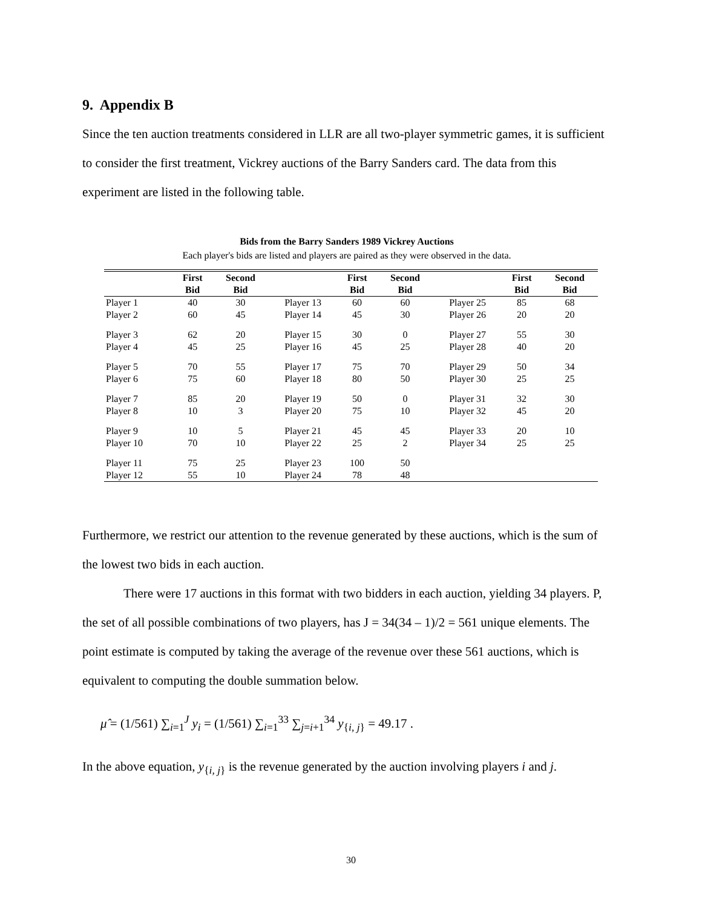9. Appendix B
Since the ten auction treatments considered in LLR are all two-player symmetric games, it is sufficient to consider the first treatment, Vickrey auctions of the Barry Sanders card. The data from this experiment are listed in the following table.
Bids from the Barry Sanders 1989 Vickrey Auctions
Each player's bids are listed and players are paired as they were observed in the data.
| | First | Second | | First | Second | | First | Second |
| --- | --- | --- | --- | --- | --- | --- | --- | --- |
| | Bid | Bid | | Bid | Bid | | Bid | Bid |
| Player 1 | 40 | 30 | Player 13 | 60 | 60 | Player 25 | 85 | 68 |
| Player 2 | 60 | 45 | Player 14 | 45 | 30 | Player 26 | 20 | 20 |
| Player 3 | 62 | 20 | Player 15 | 30 | 0 | Player 27 | 55 | 30 |
| Player 4 | 45 | 25 | Player 16 | 45 | 25 | Player 28 | 40 | 20 |
| Player 5 | 70 | 55 | Player 17 | 75 | 70 | Player 29 | 50 | 34 |
| Player 6 | 75 | 60 | Player 18 | 80 | 50 | Player 30 | 25 | 25 |
| Player 7 | 85 | 20 | Player 19 | 50 | 0 | Player 31 | 32 | 30 |
| Player 8 | 10 | 3 | Player 20 | 75 | 10 | Player 32 | 45 | 20 |
| Player 9 | 10 | 5 | Player 21 | 45 | 45 | Player 33 | 20 | 10 |
| Player 10 | 70 | 10 | Player 22 | 25 | 2 | Player 34 | 25 | 25 |
| Player 11 | 75 | 25 | Player 23 | 100 | 50 | | | |
| Player 12 | 55 | 10 | Player 24 | 78 | 48 | | | |
Furthermore, we restrict our attention to the revenue generated by these auctions, which is the sum of the lowest two bids in each auction.
There were 17 auctions in this format with two bidders in each auction, yielding 34 players. P, the set of all possible combinations of two players, has J = 34(34 – 1)/2 = 561 unique elements. The point estimate is computed by taking the average of the revenue over these 561 auctions, which is equivalent to computing the double summation below.
μ̂ = (1/561) ∑<sub>i=1</sub><sup>J</sup> y<sub>i</sub> = (1/561) ∑<sub>i=1</sub><sup>33</sup> ∑<sub>j=i+1</sub><sup>34</sup> y<sub>{i, j}</sub> = 49.17 .
In the above equation, y<sub>{i, j}</sub> is the revenue generated by the auction involving players i and j.
30